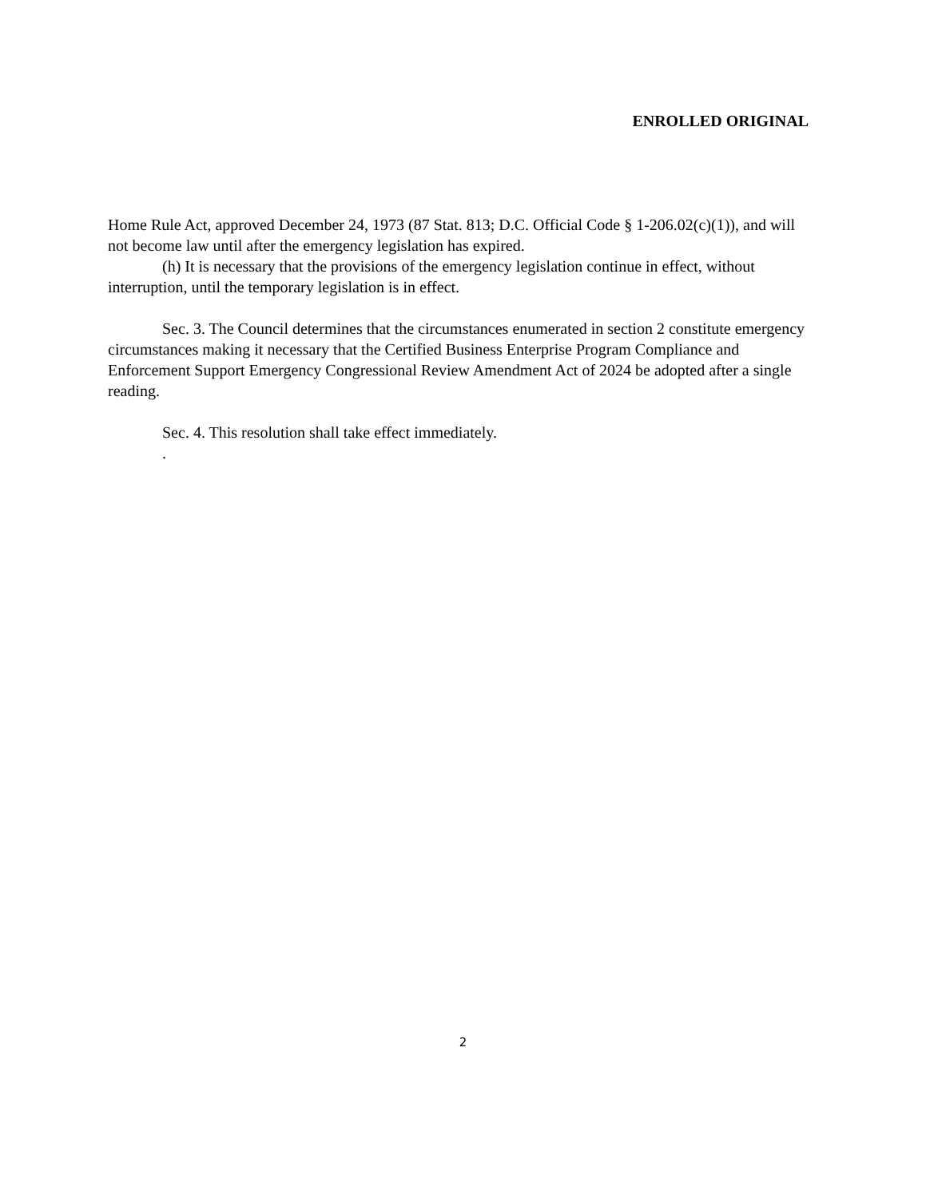ENROLLED ORIGINAL
Home Rule Act, approved December 24, 1973 (87 Stat. 813; D.C. Official Code § 1-206.02(c)(1)), and will not become law until after the emergency legislation has expired.
(h) It is necessary that the provisions of the emergency legislation continue in effect, without interruption, until the temporary legislation is in effect.
Sec. 3. The Council determines that the circumstances enumerated in section 2 constitute emergency circumstances making it necessary that the Certified Business Enterprise Program Compliance and Enforcement Support Emergency Congressional Review Amendment Act of 2024 be adopted after a single reading.
Sec. 4. This resolution shall take effect immediately.
.
2